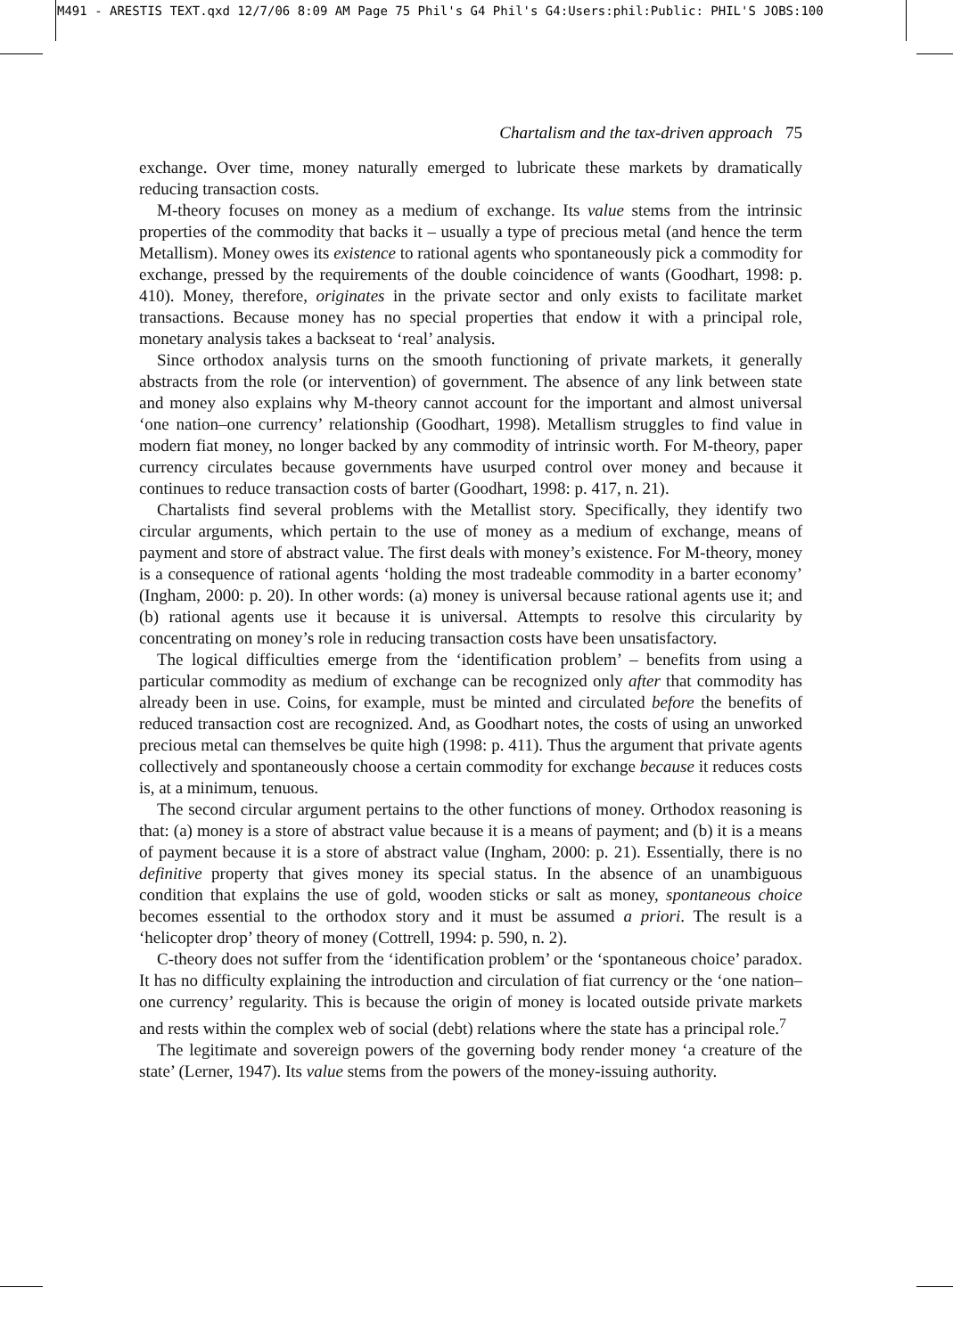M491 - ARESTIS TEXT.qxd 12/7/06 8:09 AM Page 75 Phil's G4 Phil's G4:Users:phil:Public: PHIL'S JOBS:100
Chartalism and the tax-driven approach 75
exchange. Over time, money naturally emerged to lubricate these markets by dramatically reducing transaction costs.
M-theory focuses on money as a medium of exchange. Its value stems from the intrinsic properties of the commodity that backs it – usually a type of precious metal (and hence the term Metallism). Money owes its existence to rational agents who spontaneously pick a commodity for exchange, pressed by the requirements of the double coincidence of wants (Goodhart, 1998: p. 410). Money, therefore, originates in the private sector and only exists to facilitate market transactions. Because money has no special properties that endow it with a principal role, monetary analysis takes a backseat to ‘real’ analysis.
Since orthodox analysis turns on the smooth functioning of private markets, it generally abstracts from the role (or intervention) of government. The absence of any link between state and money also explains why M-theory cannot account for the important and almost universal ‘one nation–one currency’ relationship (Goodhart, 1998). Metallism struggles to find value in modern fiat money, no longer backed by any commodity of intrinsic worth. For M-theory, paper currency circulates because governments have usurped control over money and because it continues to reduce transaction costs of barter (Goodhart, 1998: p. 417, n. 21).
Chartalists find several problems with the Metallist story. Specifically, they identify two circular arguments, which pertain to the use of money as a medium of exchange, means of payment and store of abstract value. The first deals with money’s existence. For M-theory, money is a consequence of rational agents ‘holding the most tradeable commodity in a barter economy’ (Ingham, 2000: p. 20). In other words: (a) money is universal because rational agents use it; and (b) rational agents use it because it is universal. Attempts to resolve this circularity by concentrating on money’s role in reducing transaction costs have been unsatisfactory.
The logical difficulties emerge from the ‘identification problem’ – benefits from using a particular commodity as medium of exchange can be recognized only after that commodity has already been in use. Coins, for example, must be minted and circulated before the benefits of reduced transaction cost are recognized. And, as Goodhart notes, the costs of using an unworked precious metal can themselves be quite high (1998: p. 411). Thus the argument that private agents collectively and spontaneously choose a certain commodity for exchange because it reduces costs is, at a minimum, tenuous.
The second circular argument pertains to the other functions of money. Orthodox reasoning is that: (a) money is a store of abstract value because it is a means of payment; and (b) it is a means of payment because it is a store of abstract value (Ingham, 2000: p. 21). Essentially, there is no definitive property that gives money its special status. In the absence of an unambiguous condition that explains the use of gold, wooden sticks or salt as money, spontaneous choice becomes essential to the orthodox story and it must be assumed a priori. The result is a ‘helicopter drop’ theory of money (Cottrell, 1994: p. 590, n. 2).
C-theory does not suffer from the ‘identification problem’ or the ‘spontaneous choice’ paradox. It has no difficulty explaining the introduction and circulation of fiat currency or the ‘one nation–one currency’ regularity. This is because the origin of money is located outside private markets and rests within the complex web of social (debt) relations where the state has a principal role.<sup>7</sup>
The legitimate and sovereign powers of the governing body render money ‘a creature of the state’ (Lerner, 1947). Its value stems from the powers of the money-issuing authority.